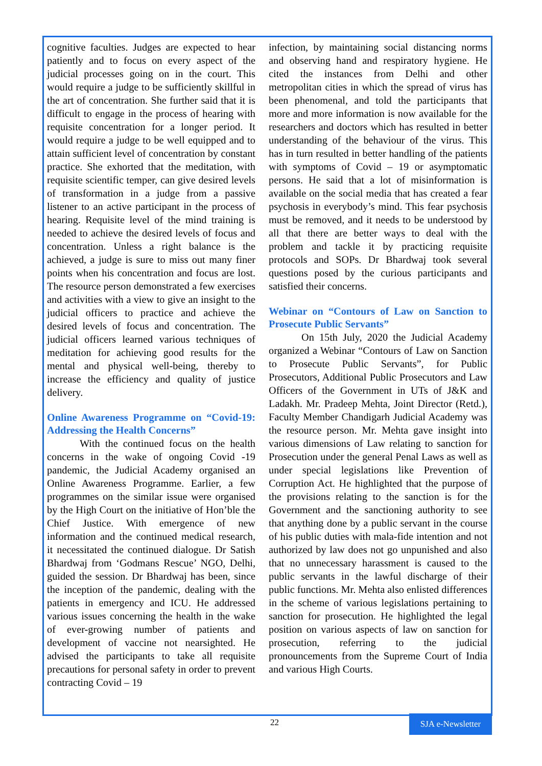cognitive faculties. Judges are expected to hear patiently and to focus on every aspect of the judicial processes going on in the court. This would require a judge to be sufficiently skillful in the art of concentration. She further said that it is difficult to engage in the process of hearing with requisite concentration for a longer period. It would require a judge to be well equipped and to attain sufficient level of concentration by constant practice. She exhorted that the meditation, with requisite scientific temper, can give desired levels of transformation in a judge from a passive listener to an active participant in the process of hearing. Requisite level of the mind training is needed to achieve the desired levels of focus and concentration. Unless a right balance is the achieved, a judge is sure to miss out many finer points when his concentration and focus are lost. The resource person demonstrated a few exercises and activities with a view to give an insight to the judicial officers to practice and achieve the desired levels of focus and concentration. The judicial officers learned various techniques of meditation for achieving good results for the mental and physical well-being, thereby to increase the efficiency and quality of justice delivery.
Online Awareness Programme on “Covid-19: Addressing the Health Concerns”
With the continued focus on the health concerns in the wake of ongoing Covid -19 pandemic, the Judicial Academy organised an Online Awareness Programme. Earlier, a few programmes on the similar issue were organised by the High Court on the initiative of Hon’ble the Chief Justice. With emergence of new information and the continued medical research, it necessitated the continued dialogue. Dr Satish Bhardwaj from ‘Godmans Rescue’ NGO, Delhi, guided the session. Dr Bhardwaj has been, since the inception of the pandemic, dealing with the patients in emergency and ICU. He addressed various issues concerning the health in the wake of ever-growing number of patients and development of vaccine not nearsighted. He advised the participants to take all requisite precautions for personal safety in order to prevent contracting Covid – 19
infection, by maintaining social distancing norms and observing hand and respiratory hygiene. He cited the instances from Delhi and other metropolitan cities in which the spread of virus has been phenomenal, and told the participants that more and more information is now available for the researchers and doctors which has resulted in better understanding of the behaviour of the virus. This has in turn resulted in better handling of the patients with symptoms of Covid – 19 or asymptomatic persons. He said that a lot of misinformation is available on the social media that has created a fear psychosis in everybody’s mind. This fear psychosis must be removed, and it needs to be understood by all that there are better ways to deal with the problem and tackle it by practicing requisite protocols and SOPs. Dr Bhardwaj took several questions posed by the curious participants and satisfied their concerns.
Webinar on “Contours of Law on Sanction to Prosecute Public Servants”
On 15th July, 2020 the Judicial Academy organized a Webinar “Contours of Law on Sanction to Prosecute Public Servants”, for Public Prosecutors, Additional Public Prosecutors and Law Officers of the Government in UTs of J&K and Ladakh. Mr. Pradeep Mehta, Joint Director (Retd.), Faculty Member Chandigarh Judicial Academy was the resource person. Mr. Mehta gave insight into various dimensions of Law relating to sanction for Prosecution under the general Penal Laws as well as under special legislations like Prevention of Corruption Act. He highlighted that the purpose of the provisions relating to the sanction is for the Government and the sanctioning authority to see that anything done by a public servant in the course of his public duties with mala-fide intention and not authorized by law does not go unpunished and also that no unnecessary harassment is caused to the public servants in the lawful discharge of their public functions. Mr. Mehta also enlisted differences in the scheme of various legislations pertaining to sanction for prosecution. He highlighted the legal position on various aspects of law on sanction for prosecution, referring to the judicial pronouncements from the Supreme Court of India and various High Courts.
22 SJA e-Newsletter